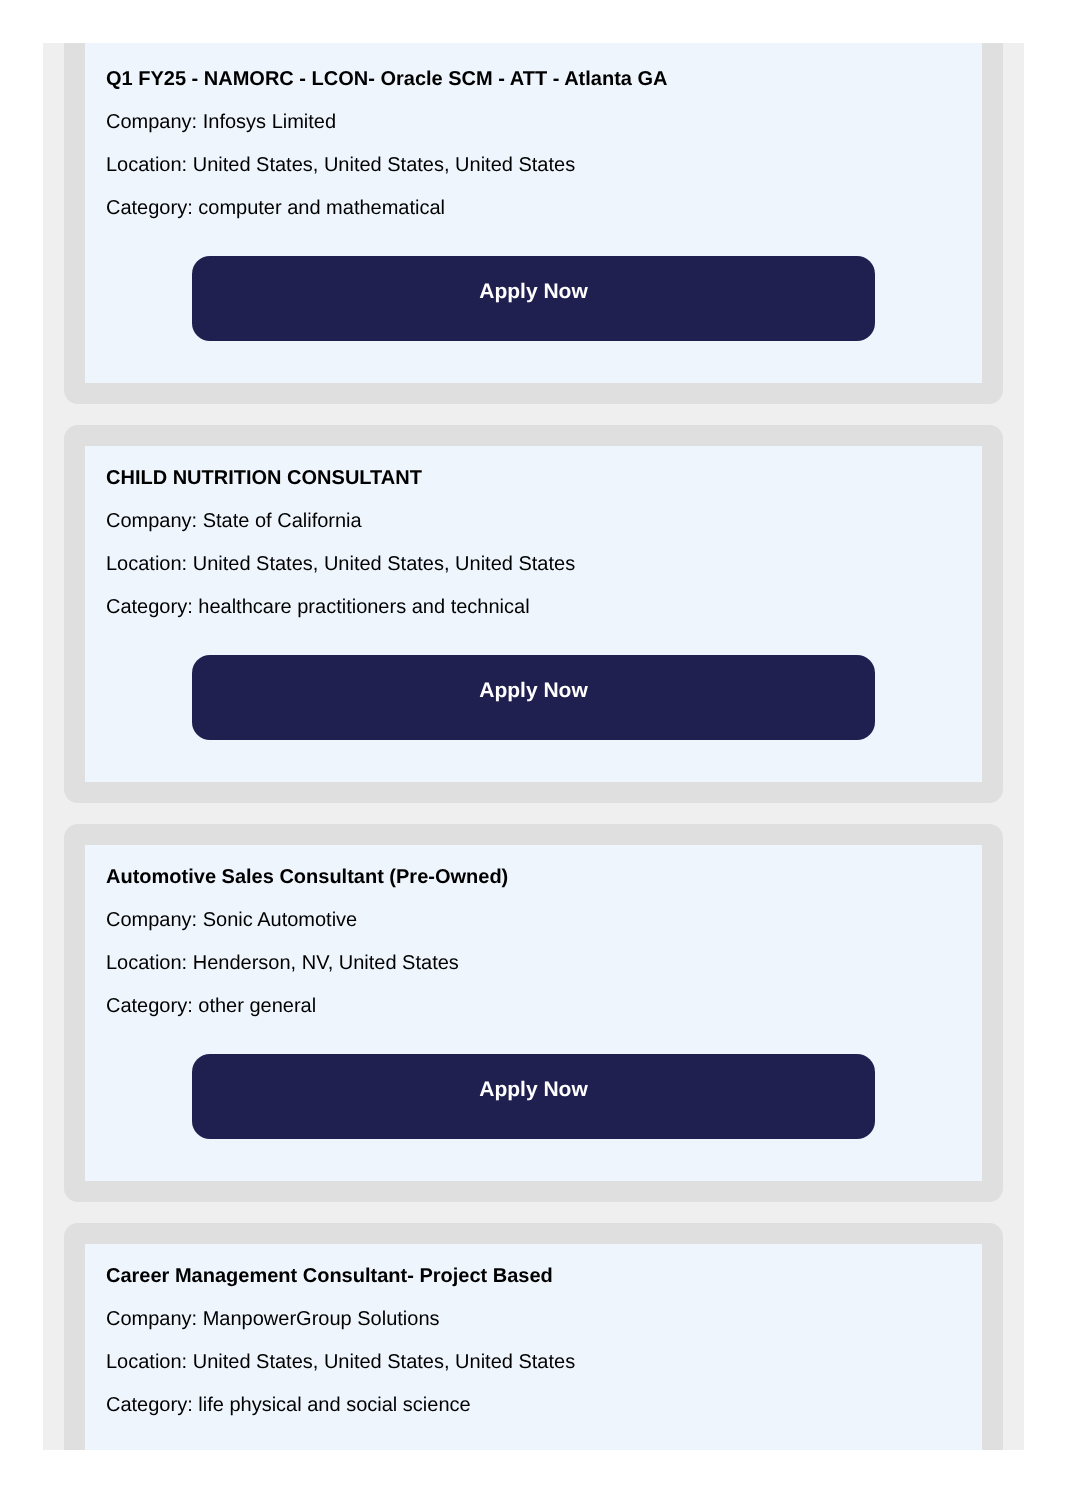Q1 FY25 - NAMORC - LCON- Oracle SCM - ATT - Atlanta GA
Company: Infosys Limited
Location: United States, United States, United States
Category: computer and mathematical
Apply Now
CHILD NUTRITION CONSULTANT
Company: State of California
Location: United States, United States, United States
Category: healthcare practitioners and technical
Apply Now
Automotive Sales Consultant (Pre-Owned)
Company: Sonic Automotive
Location: Henderson, NV, United States
Category: other general
Apply Now
Career Management Consultant- Project Based
Company: ManpowerGroup Solutions
Location: United States, United States, United States
Category: life physical and social science